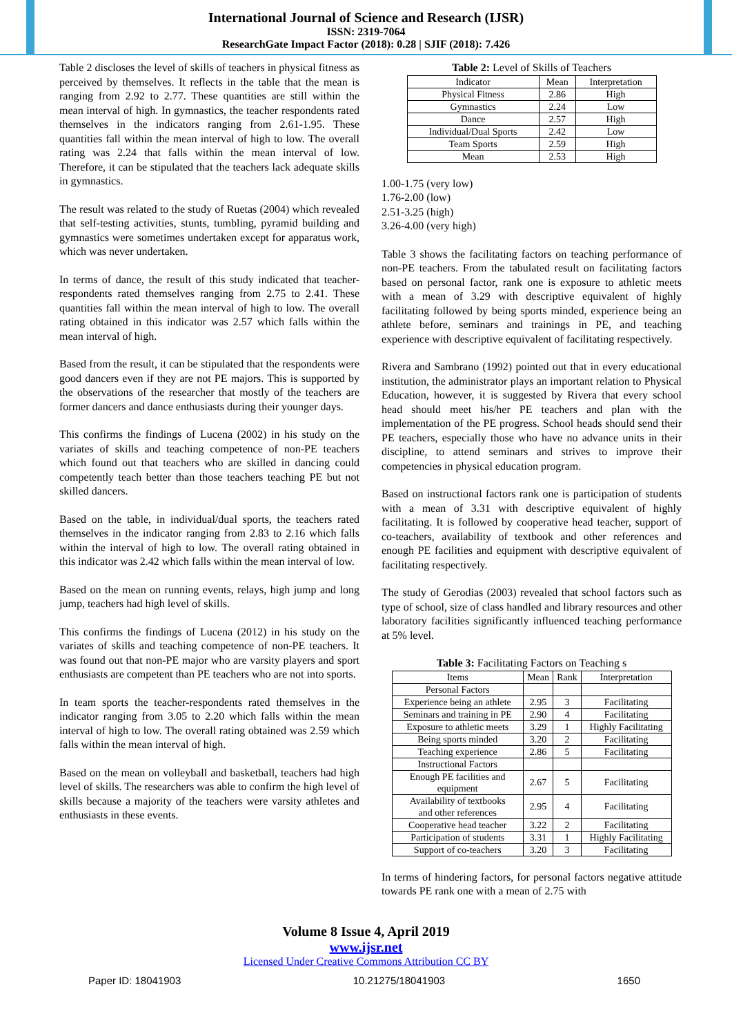International Journal of Science and Research (IJSR)
ISSN: 2319-7064
ResearchGate Impact Factor (2018): 0.28 | SJIF (2018): 7.426
Table 2 discloses the level of skills of teachers in physical fitness as perceived by themselves. It reflects in the table that the mean is ranging from 2.92 to 2.77. These quantities are still within the mean interval of high. In gymnastics, the teacher respondents rated themselves in the indicators ranging from 2.61-1.95. These quantities fall within the mean interval of high to low. The overall rating was 2.24 that falls within the mean interval of low. Therefore, it can be stipulated that the teachers lack adequate skills in gymnastics.
The result was related to the study of Ruetas (2004) which revealed that self-testing activities, stunts, tumbling, pyramid building and gymnastics were sometimes undertaken except for apparatus work, which was never undertaken.
In terms of dance, the result of this study indicated that teacher-respondents rated themselves ranging from 2.75 to 2.41. These quantities fall within the mean interval of high to low. The overall rating obtained in this indicator was 2.57 which falls within the mean interval of high.
Based from the result, it can be stipulated that the respondents were good dancers even if they are not PE majors. This is supported by the observations of the researcher that mostly of the teachers are former dancers and dance enthusiasts during their younger days.
This confirms the findings of Lucena (2002) in his study on the variates of skills and teaching competence of non-PE teachers which found out that teachers who are skilled in dancing could competently teach better than those teachers teaching PE but not skilled dancers.
Based on the table, in individual/dual sports, the teachers rated themselves in the indicator ranging from 2.83 to 2.16 which falls within the interval of high to low. The overall rating obtained in this indicator was 2.42 which falls within the mean interval of low.
Based on the mean on running events, relays, high jump and long jump, teachers had high level of skills.
This confirms the findings of Lucena (2012) in his study on the variates of skills and teaching competence of non-PE teachers. It was found out that non-PE major who are varsity players and sport enthusiasts are competent than PE teachers who are not into sports.
In team sports the teacher-respondents rated themselves in the indicator ranging from 3.05 to 2.20 which falls within the mean interval of high to low. The overall rating obtained was 2.59 which falls within the mean interval of high.
Based on the mean on volleyball and basketball, teachers had high level of skills. The researchers was able to confirm the high level of skills because a majority of the teachers were varsity athletes and enthusiasts in these events.
Table 2: Level of Skills of Teachers
| Indicator | Mean | Interpretation |
| --- | --- | --- |
| Physical Fitness | 2.86 | High |
| Gymnastics | 2.24 | Low |
| Dance | 2.57 | High |
| Individual/Dual Sports | 2.42 | Low |
| Team Sports | 2.59 | High |
| Mean | 2.53 | High |
1.00-1.75 (very low)
1.76-2.00 (low)
2.51-3.25 (high)
3.26-4.00 (very high)
Table 3 shows the facilitating factors on teaching performance of non-PE teachers. From the tabulated result on facilitating factors based on personal factor, rank one is exposure to athletic meets with a mean of 3.29 with descriptive equivalent of highly facilitating followed by being sports minded, experience being an athlete before, seminars and trainings in PE, and teaching experience with descriptive equivalent of facilitating respectively.
Rivera and Sambrano (1992) pointed out that in every educational institution, the administrator plays an important relation to Physical Education, however, it is suggested by Rivera that every school head should meet his/her PE teachers and plan with the implementation of the PE progress. School heads should send their PE teachers, especially those who have no advance units in their discipline, to attend seminars and strives to improve their competencies in physical education program.
Based on instructional factors rank one is participation of students with a mean of 3.31 with descriptive equivalent of highly facilitating. It is followed by cooperative head teacher, support of co-teachers, availability of textbook and other references and enough PE facilities and equipment with descriptive equivalent of facilitating respectively.
The study of Gerodias (2003) revealed that school factors such as type of school, size of class handled and library resources and other laboratory facilities significantly influenced teaching performance at 5% level.
Table 3: Facilitating Factors on Teaching s
| Items | Mean | Rank | Interpretation |
| --- | --- | --- | --- |
| Personal Factors | | | |
| Experience being an athlete | 2.95 | 3 | Facilitating |
| Seminars and training in PE | 2.90 | 4 | Facilitating |
| Exposure to athletic meets | 3.29 | 1 | Highly Facilitating |
| Being sports minded | 3.20 | 2 | Facilitating |
| Teaching experience | 2.86 | 5 | Facilitating |
| Instructional Factors | | | |
| Enough PE facilities and equipment | 2.67 | 5 | Facilitating |
| Availability of textbooks and other references | 2.95 | 4 | Facilitating |
| Cooperative head teacher | 3.22 | 2 | Facilitating |
| Participation of students | 3.31 | 1 | Highly Facilitating |
| Support of co-teachers | 3.20 | 3 | Facilitating |
In terms of hindering factors, for personal factors negative attitude towards PE rank one with a mean of 2.75 with
Volume 8 Issue 4, April 2019
www.ijsr.net
Licensed Under Creative Commons Attribution CC BY
Paper ID: 18041903 10.21275/18041903 1650